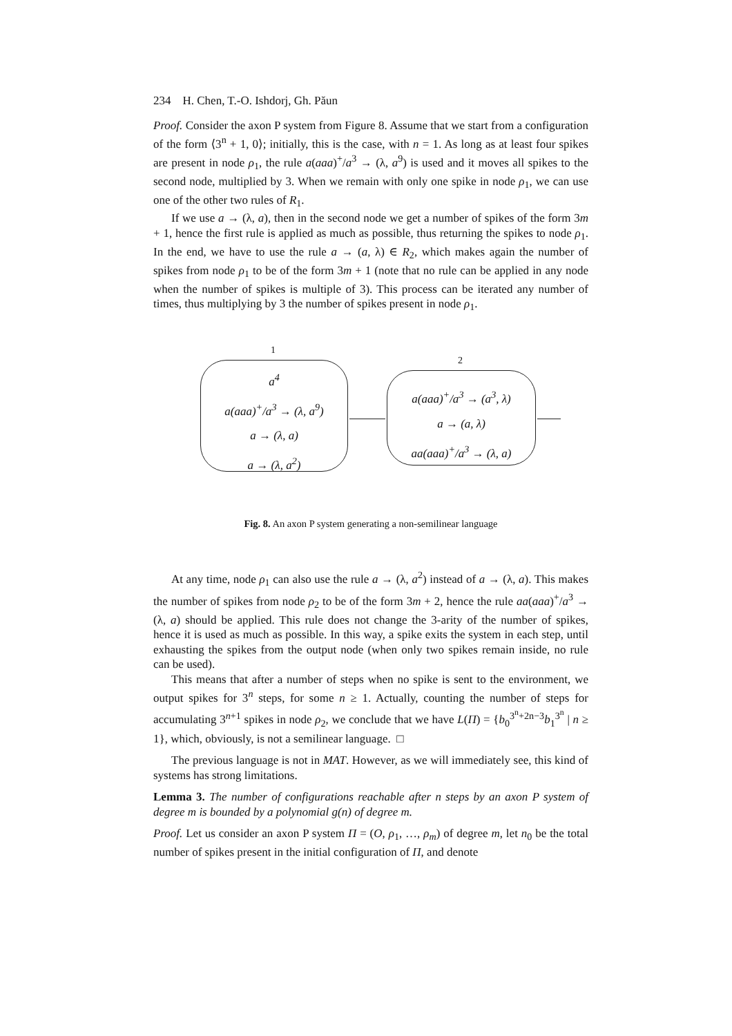234 H. Chen, T.-O. Ishdorj, Gh. Păun
Proof. Consider the axon P system from Figure 8. Assume that we start from a configuration of the form ⟨3<sup>n</sup> + 1, 0⟩; initially, this is the case, with n = 1. As long as at least four spikes are present in node ρ<sub>1</sub>, the rule a(aaa)<sup>+</sup>/a<sup>3</sup> → (λ, a<sup>9</sup>) is used and it moves all spikes to the second node, multiplied by 3. When we remain with only one spike in node ρ<sub>1</sub>, we can use one of the other two rules of R<sub>1</sub>.
If we use a → (λ, a), then in the second node we get a number of spikes of the form 3m + 1, hence the first rule is applied as much as possible, thus returning the spikes to node ρ<sub>1</sub>. In the end, we have to use the rule a → (a, λ) ∈ R<sub>2</sub>, which makes again the number of spikes from node ρ<sub>1</sub> to be of the form 3m + 1 (note that no rule can be applied in any node when the number of spikes is multiple of 3). This process can be iterated any number of times, thus multiplying by 3 the number of spikes present in node ρ<sub>1</sub>.
1
2
a<sup>4</sup>
a(aaa)<sup>+</sup>/a<sup>3</sup> → (λ, a<sup>9</sup>)
a → (λ, a)
a → (λ, a<sup>2</sup>)
a(aaa)<sup>+</sup>/a<sup>3</sup> → (a<sup>3</sup>, λ)
a → (a, λ)
aa(aaa)<sup>+</sup>/a<sup>3</sup> → (λ, a)
Fig. 8. An axon P system generating a non-semilinear language
At any time, node ρ<sub>1</sub> can also use the rule a → (λ, a<sup>2</sup>) instead of a → (λ, a). This makes the number of spikes from node ρ<sub>2</sub> to be of the form 3m + 2, hence the rule aa(aaa)<sup>+</sup>/a<sup>3</sup> → (λ, a) should be applied. This rule does not change the 3-arity of the number of spikes, hence it is used as much as possible. In this way, a spike exits the system in each step, until exhausting the spikes from the output node (when only two spikes remain inside, no rule can be used).
This means that after a number of steps when no spike is sent to the environment, we output spikes for 3<sup>n</sup> steps, for some n ≥ 1. Actually, counting the number of steps for accumulating 3<sup>n+1</sup> spikes in node ρ<sub>2</sub>, we conclude that we have L(Π) = {b<sub>0</sub><sup>3<sup>n</sup>+2n−3</sup>b<sub>1</sub><sup>3<sup>n</sup></sup> | n ≥ 1}, which, obviously, is not a semilinear language. □
The previous language is not in MAT. However, as we will immediately see, this kind of systems has strong limitations.
Lemma 3. The number of configurations reachable after n steps by an axon P system of degree m is bounded by a polynomial g(n) of degree m.
Proof. Let us consider an axon P system Π = (O, ρ<sub>1</sub>, …, ρ<sub>m</sub>) of degree m, let n<sub>0</sub> be the total number of spikes present in the initial configuration of Π, and denote